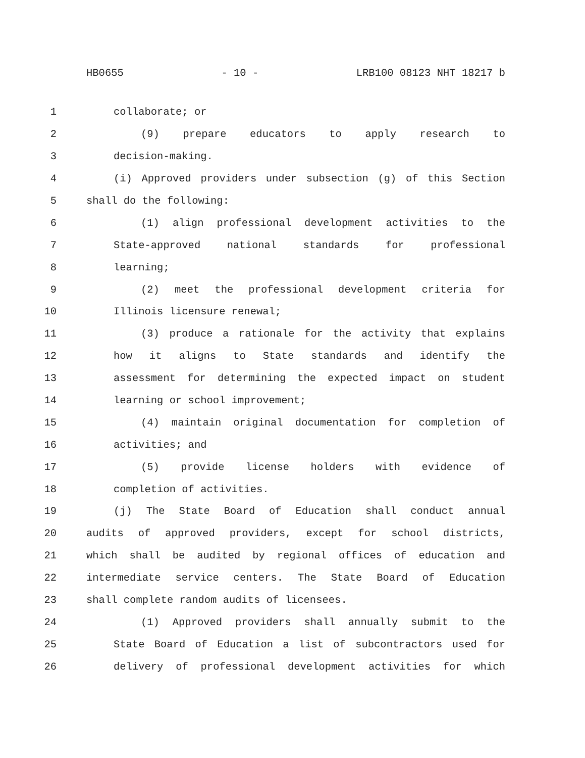HB0655 - 10 - LRB100 08123 NHT 18217 b
1 collaborate; or
2 (9) prepare educators to apply research to
3 decision-making.
4 (i) Approved providers under subsection (g) of this Section
5 shall do the following:
6 (1) align professional development activities to the
7 State-approved national standards for professional
8 learning;
9 (2) meet the professional development criteria for
10 Illinois licensure renewal;
11 (3) produce a rationale for the activity that explains
12 how it aligns to State standards and identify the
13 assessment for determining the expected impact on student
14 learning or school improvement;
15 (4) maintain original documentation for completion of
16 activities; and
17 (5) provide license holders with evidence of
18 completion of activities.
19 (j) The State Board of Education shall conduct annual
20 audits of approved providers, except for school districts,
21 which shall be audited by regional offices of education and
22 intermediate service centers. The State Board of Education
23 shall complete random audits of licensees.
24 (1) Approved providers shall annually submit to the
25 State Board of Education a list of subcontractors used for
26 delivery of professional development activities for which